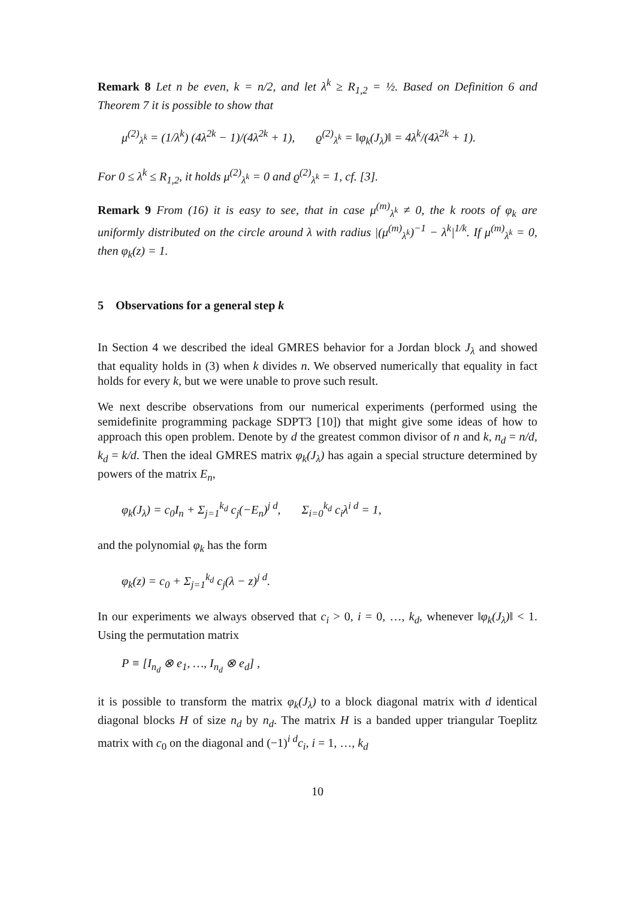Remark 8 Let n be even, k = n/2, and let λ<sup>k</sup> ≥ R<sub>1,2</sub> = ½. Based on Definition 6 and Theorem 7 it is possible to show that
μ<sup>(2)</sup><sub>λ<sup>k</sup></sub> = (1/λ<sup>k</sup>) (4λ<sup>2k</sup> − 1)/(4λ<sup>2k</sup> + 1), ϱ<sup>(2)</sup><sub>λ<sup>k</sup></sub> = ‖φ<sub>k</sub>(J<sub>λ</sub>)‖ = 4λ<sup>k</sup>/(4λ<sup>2k</sup> + 1).
For 0 ≤ λ<sup>k</sup> ≤ R<sub>1,2</sub>, it holds μ<sup>(2)</sup><sub>λ<sup>k</sup></sub> = 0 and ϱ<sup>(2)</sup><sub>λ<sup>k</sup></sub> = 1, cf. [3].
Remark 9 From (16) it is easy to see, that in case μ<sup>(m)</sup><sub>λ<sup>k</sup></sub> ≠ 0, the k roots of φ<sub>k</sub> are uniformly distributed on the circle around λ with radius |(μ<sup>(m)</sup><sub>λ<sup>k</sup></sub>)<sup>−1</sup> − λ<sup>k</sup>|<sup>1/k</sup>. If μ<sup>(m)</sup><sub>λ<sup>k</sup></sub> = 0, then φ<sub>k</sub>(z) = 1.
5 Observations for a general step k
In Section 4 we described the ideal GMRES behavior for a Jordan block J<sub>λ</sub> and showed that equality holds in (3) when k divides n. We observed numerically that equality in fact holds for every k, but we were unable to prove such result.
We next describe observations from our numerical experiments (performed using the semidefinite programming package SDPT3 [10]) that might give some ideas of how to approach this open problem. Denote by d the greatest common divisor of n and k, n<sub>d</sub> = n/d, k<sub>d</sub> = k/d. Then the ideal GMRES matrix φ<sub>k</sub>(J<sub>λ</sub>) has again a special structure determined by powers of the matrix E<sub>n</sub>,
φ<sub>k</sub>(J<sub>λ</sub>) = c<sub>0</sub>I<sub>n</sub> + Σ<sub>j=1</sub><sup>k<sub>d</sub></sup> c<sub>j</sub>(−E<sub>n</sub>)<sup>j d</sup>, Σ<sub>i=0</sub><sup>k<sub>d</sub></sup> c<sub>i</sub>λ<sup>i d</sup> = 1,
and the polynomial φ<sub>k</sub> has the form
φ<sub>k</sub>(z) = c<sub>0</sub> + Σ<sub>j=1</sub><sup>k<sub>d</sub></sup> c<sub>j</sub>(λ − z)<sup>j d</sup>.
In our experiments we always observed that c<sub>i</sub> > 0, i = 0, …, k<sub>d</sub>, whenever ‖φ<sub>k</sub>(J<sub>λ</sub>)‖ < 1. Using the permutation matrix
P ≡ [I<sub>n<sub>d</sub></sub> ⊗ e<sub>1</sub>, …, I<sub>n<sub>d</sub></sub> ⊗ e<sub>d</sub>] ,
it is possible to transform the matrix φ<sub>k</sub>(J<sub>λ</sub>) to a block diagonal matrix with d identical diagonal blocks H of size n<sub>d</sub> by n<sub>d</sub>. The matrix H is a banded upper triangular Toeplitz matrix with c<sub>0</sub> on the diagonal and (−1)<sup>i d</sup>c<sub>i</sub>, i = 1, …, k<sub>d</sub>
10